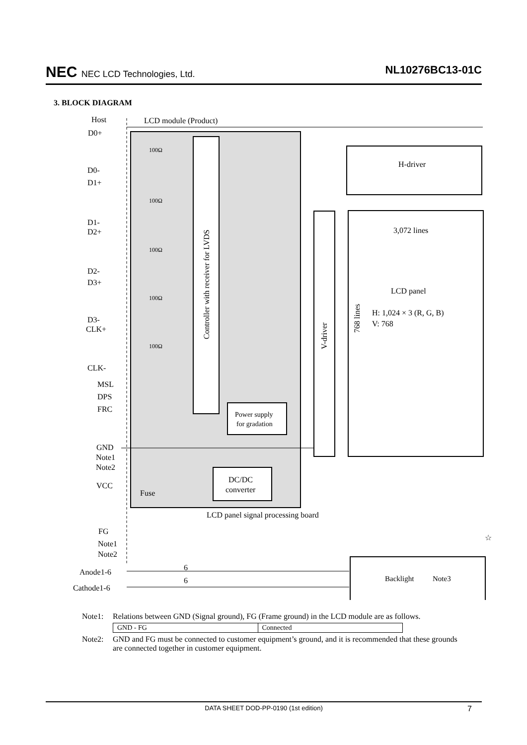NEC NEC LCD Technologies, Ltd.
NL10276BC13-01C
3. BLOCK DIAGRAM
Host
LCD module (Product)
Controller with receiver for LVDS
H-driver
V-driver
3,072 lines
LCD panel
H: 1,024 × 3 (R, G, B)
V: 768
768 lines
Power supply
for gradation
DC/DC
converter
LCD panel signal processing board
D0+
D0-
D1+
D1-
D2+
D2-
D3+
D3-
CLK+
CLK-
MSL
DPS
FRC
GND
Note1
Note2
VCC
Fuse
FG
Note1
Note2
Anode1-6
Cathode1-6
6
6
100Ω
100Ω
100Ω
100Ω
100Ω
Backlight
Note3
☆
Note1: Relations between GND (Signal ground), FG (Frame ground) in the LCD module are as follows.
| GND - FG | Connected |
Note2: GND and FG must be connected to customer equipment’s ground, and it is recommended that these grounds are connected together in customer equipment.
DATA SHEET DOD-PP-0190 (1st edition) 7